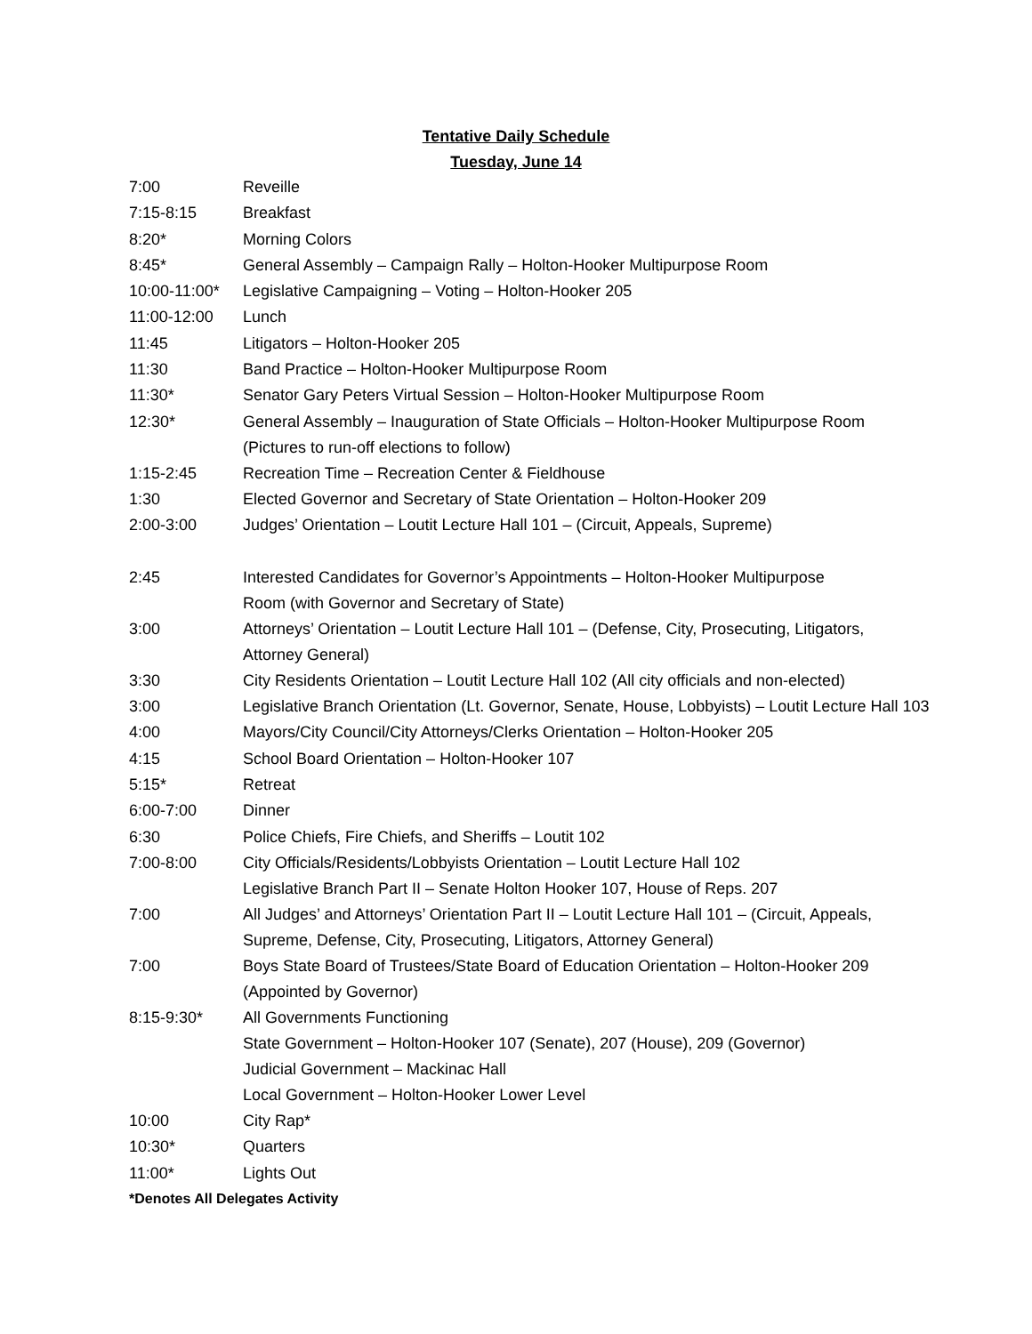Tentative Daily Schedule
Tuesday, June 14
| 7:00 | Reveille |
| 7:15-8:15 | Breakfast |
| 8:20* | Morning Colors |
| 8:45* | General Assembly – Campaign Rally – Holton-Hooker Multipurpose Room |
| 10:00-11:00* | Legislative Campaigning – Voting – Holton-Hooker 205 |
| 11:00-12:00 | Lunch |
| 11:45 | Litigators – Holton-Hooker 205 |
| 11:30 | Band Practice – Holton-Hooker Multipurpose Room |
| 11:30* | Senator Gary Peters Virtual Session – Holton-Hooker Multipurpose Room |
| 12:30* | General Assembly – Inauguration of State Officials – Holton-Hooker Multipurpose Room (Pictures to run-off elections to follow) |
| 1:15-2:45 | Recreation Time – Recreation Center & Fieldhouse |
| 1:30 | Elected Governor and Secretary of State Orientation – Holton-Hooker 209 |
| 2:00-3:00 | Judges’ Orientation – Loutit Lecture Hall 101 – (Circuit, Appeals, Supreme) |
| 2:45 | Interested Candidates for Governor’s Appointments – Holton-Hooker Multipurpose Room (with Governor and Secretary of State) |
| 3:00 | Attorneys’ Orientation – Loutit Lecture Hall 101 – (Defense, City, Prosecuting, Litigators, Attorney General) |
| 3:30 | City Residents Orientation – Loutit Lecture Hall 102 (All city officials and non-elected) |
| 3:00 | Legislative Branch Orientation (Lt. Governor, Senate, House, Lobbyists) – Loutit Lecture Hall 103 |
| 4:00 | Mayors/City Council/City Attorneys/Clerks Orientation – Holton-Hooker 205 |
| 4:15 | School Board Orientation – Holton-Hooker 107 |
| 5:15* | Retreat |
| 6:00-7:00 | Dinner |
| 6:30 | Police Chiefs, Fire Chiefs, and Sheriffs – Loutit 102 |
| 7:00-8:00 | City Officials/Residents/Lobbyists Orientation – Loutit Lecture Hall 102 Legislative Branch Part II – Senate Holton Hooker 107, House of Reps. 207 |
| 7:00 | All Judges’ and Attorneys’ Orientation Part II – Loutit Lecture Hall 101 – (Circuit, Appeals, Supreme, Defense, City, Prosecuting, Litigators, Attorney General) |
| 7:00 | Boys State Board of Trustees/State Board of Education Orientation – Holton-Hooker 209 (Appointed by Governor) |
| 8:15-9:30* | All Governments Functioning State Government – Holton-Hooker 107 (Senate), 207 (House), 209 (Governor) Judicial Government – Mackinac Hall Local Government – Holton-Hooker Lower Level |
| 10:00 | City Rap* |
| 10:30* | Quarters |
| 11:00* | Lights Out |
*Denotes All Delegates Activity